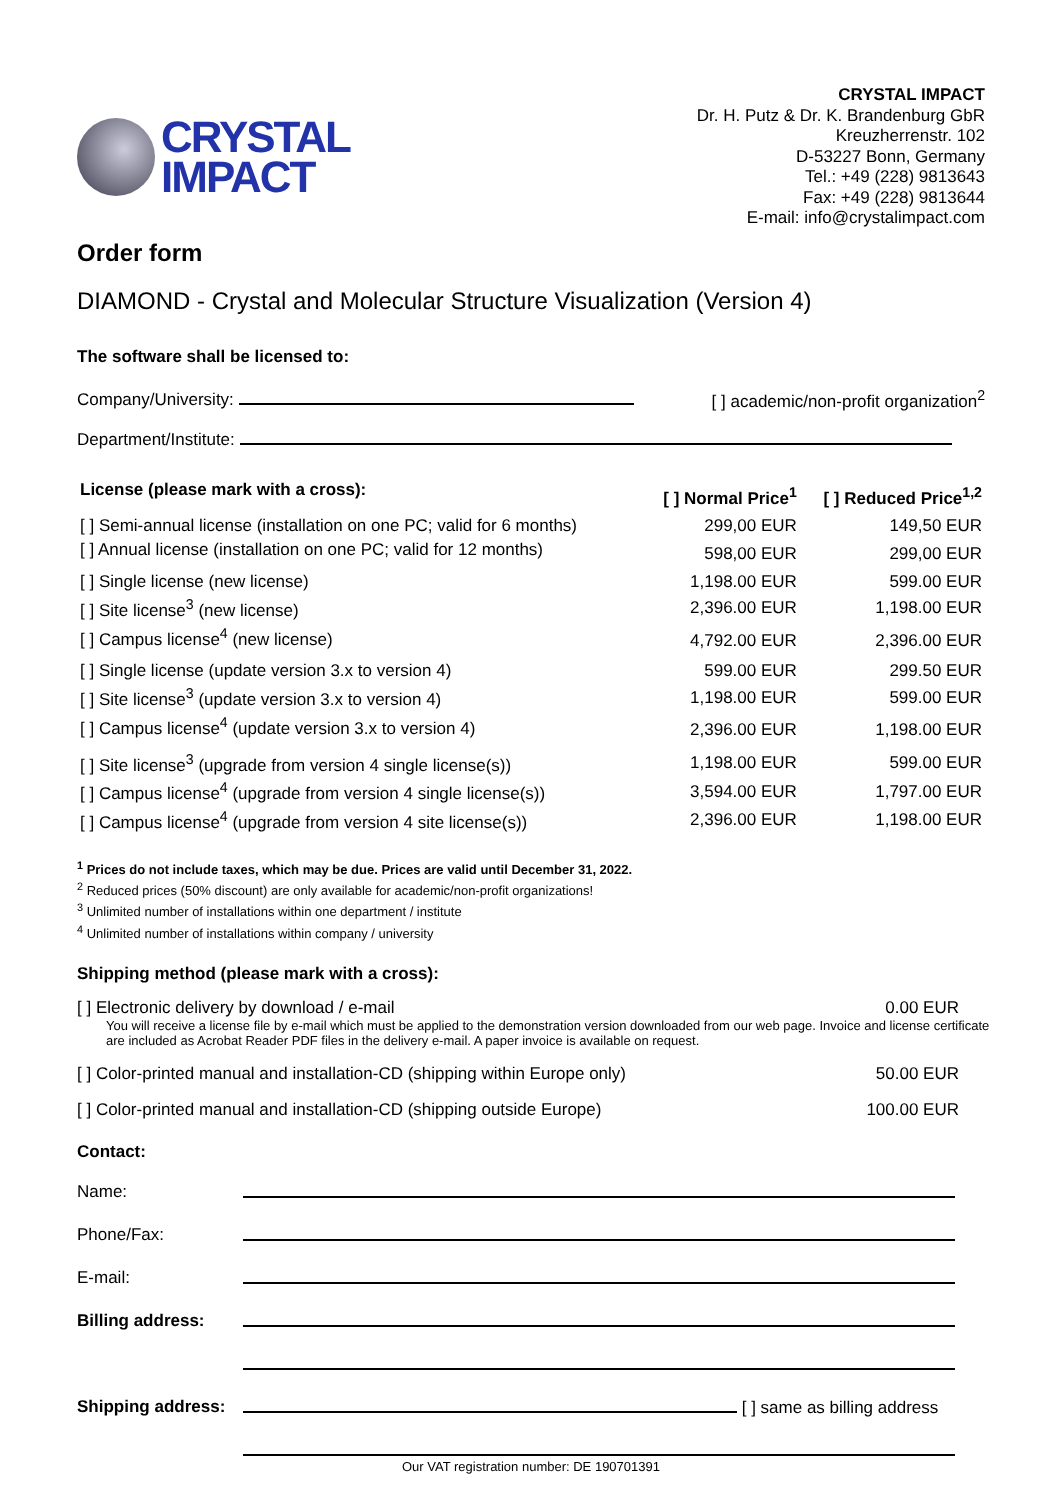CRYSTAL
IMPACT
CRYSTAL IMPACT
Dr. H. Putz & Dr. K. Brandenburg GbR
Kreuzherrenstr. 102
D-53227 Bonn, Germany
Tel.: +49 (228) 9813643
Fax: +49 (228) 9813644
E-mail: info@crystalimpact.com
Order form
DIAMOND - Crystal and Molecular Structure Visualization (Version 4)
The software shall be licensed to:
Company/University: [ ] academic/non-profit organization<sup>2</sup>
Department/Institute:
| License (please mark with a cross): | [ ] Normal Price<sup>1</sup> | [ ] Reduced Price<sup>1,2</sup> |
| --- | --- | --- |
| [ ] Semi-annual license (installation on one PC; valid for 6 months) | 299,00 EUR | 149,50 EUR |
| [ ] Annual license (installation on one PC; valid for 12 months) | 598,00 EUR | 299,00 EUR |
| [ ] Single license (new license) | 1,198.00 EUR | 599.00 EUR |
| [ ] Site license<sup>3</sup> (new license) | 2,396.00 EUR | 1,198.00 EUR |
| [ ] Campus license<sup>4</sup> (new license) | 4,792.00 EUR | 2,396.00 EUR |
| [ ] Single license (update version 3.x to version 4) | 599.00 EUR | 299.50 EUR |
| [ ] Site license<sup>3</sup> (update version 3.x to version 4) | 1,198.00 EUR | 599.00 EUR |
| [ ] Campus license<sup>4</sup> (update version 3.x to version 4) | 2,396.00 EUR | 1,198.00 EUR |
| [ ] Site license<sup>3</sup> (upgrade from version 4 single license(s)) | 1,198.00 EUR | 599.00 EUR |
| [ ] Campus license<sup>4</sup> (upgrade from version 4 single license(s)) | 3,594.00 EUR | 1,797.00 EUR |
| [ ] Campus license<sup>4</sup> (upgrade from version 4 site license(s)) | 2,396.00 EUR | 1,198.00 EUR |
<sup>1</sup> Prices do not include taxes, which may be due. Prices are valid until December 31, 2022.
<sup>2</sup> Reduced prices (50% discount) are only available for academic/non-profit organizations!
<sup>3</sup> Unlimited number of installations within one department / institute
<sup>4</sup> Unlimited number of installations within company / university
Shipping method (please mark with a cross):
[ ] Electronic delivery by download / e-mail 0.00 EUR
You will receive a license file by e-mail which must be applied to the demonstration version downloaded from our web page. Invoice and license certificate are included as Acrobat Reader PDF files in the delivery e-mail. A paper invoice is available on request.
[ ] Color-printed manual and installation-CD (shipping within Europe only) 50.00 EUR
[ ] Color-printed manual and installation-CD (shipping outside Europe) 100.00 EUR
Contact:
| Name: | |
| Phone/Fax: | |
| E-mail: | |
| Billing address: | |
| Shipping address: | [ ] same as billing address |
Our VAT registration number: DE 190701391